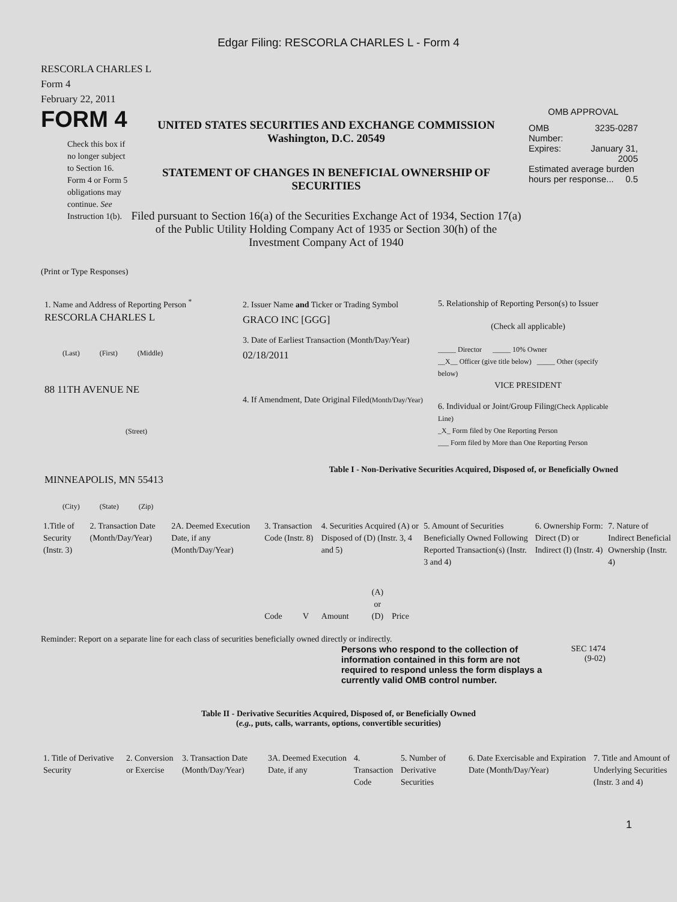Edgar Filing: RESCORLA CHARLES L - Form 4
RESCORLA CHARLES L
Form 4
February 22, 2011
FORM 4
Check this box if no longer subject to Section 16. Form 4 or Form 5 obligations may continue. See Instruction 1(b).
UNITED STATES SECURITIES AND EXCHANGE COMMISSION
Washington, D.C. 20549
STATEMENT OF CHANGES IN BENEFICIAL OWNERSHIP OF SECURITIES
Filed pursuant to Section 16(a) of the Securities Exchange Act of 1934, Section 17(a) of the Public Utility Holding Company Act of 1935 or Section 30(h) of the Investment Company Act of 1940
OMB APPROVAL
| OMB Number: | 3235-0287 |
| Expires: | January 31, 2005 |
| Estimated average burden hours per response... 0.5 | |
(Print or Type Responses)
1. Name and Address of Reporting Person <sup>*</sup>
RESCORLA CHARLES L
(Last) (First) (Middle)
88 11TH AVENUE NE
(Street)
MINNEAPOLIS, MN 55413
(City) (State) (Zip)
2. Issuer Name and Ticker or Trading Symbol
GRACO INC [GGG]
3. Date of Earliest Transaction (Month/Day/Year)
02/18/2011
4. If Amendment, Date Original Filed(Month/Day/Year)
5. Relationship of Reporting Person(s) to Issuer
(Check all applicable)
_____ Director _____ 10% Owner
__X__ Officer (give title below) _____ Other (specify below)
VICE PRESIDENT
6. Individual or Joint/Group Filing(Check Applicable Line)
_X_ Form filed by One Reporting Person
___ Form filed by More than One Reporting Person
Table I - Non-Derivative Securities Acquired, Disposed of, or Beneficially Owned
| 1.Title of Security (Instr. 3) | 2. Transaction Date (Month/Day/Year) | 2A. Deemed Execution Date, if any (Month/Day/Year) | 3. Transaction Code (Instr. 8) | | 4. Securities Acquired (A) or Disposed of (D) (Instr. 3, 4 and 5) | | | 5. Amount of Securities Beneficially Owned Following Reported Transaction(s) (Instr. 3 and 4) | 6. Ownership Form: Direct (D) or Indirect (I) (Instr. 4) | 7. Nature of Indirect Beneficial Ownership (Instr. 4) |
| | | | Code | V | Amount | (A) or (D) | Price | | | |
Reminder: Report on a separate line for each class of securities beneficially owned directly or indirectly.
Persons who respond to the collection of information contained in this form are not required to respond unless the form displays a currently valid OMB control number.
SEC 1474
(9-02)
Table II - Derivative Securities Acquired, Disposed of, or Beneficially Owned
(e.g., puts, calls, warrants, options, convertible securities)
| 1. Title of Derivative Security | 2. Conversion or Exercise | 3. Transaction Date (Month/Day/Year) | 3A. Deemed Execution Date, if any | 4. Transaction Code | 5. Number of Derivative Securities | 6. Date Exercisable and Expiration Date (Month/Day/Year) | 7. Title and Amount of Underlying Securities (Instr. 3 and 4) |
1